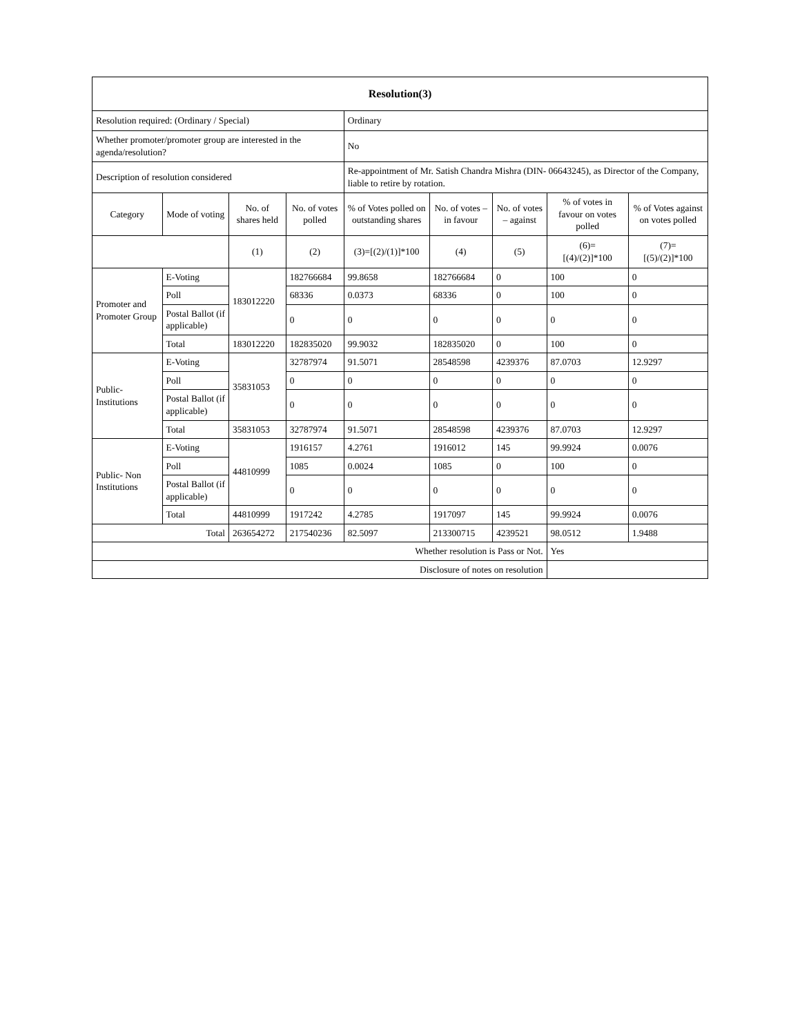| Resolution(3) | | | | | | | | |
| --- | --- | --- | --- | --- | --- | --- | --- | --- |
| Resolution required: (Ordinary / Special) | | | | Ordinary | | | | |
| Whether promoter/promoter group are interested in the agenda/resolution? | | | | No | | | | |
| Description of resolution considered | | | | Re-appointment of Mr. Satish Chandra Mishra (DIN- 06643245), as Director of the Company, liable to retire by rotation. | | | | |
| Category | Mode of voting | No. of shares held | No. of votes polled | % of Votes polled on outstanding shares | No. of votes – in favour | No. of votes – against | % of votes in favour on votes polled | % of Votes against on votes polled |
| | | (1) | (2) | (3)=[(2)/(1)]*100 | (4) | (5) | (6)= [(4)/(2)]*100 | (7)= [(5)/(2)]*100 |
| Promoter and Promoter Group | E-Voting | 183012220 | 182766684 | 99.8658 | 182766684 | 0 | 100 | 0 |
| | Poll | | 68336 | 0.0373 | 68336 | 0 | 100 | 0 |
| | Postal Ballot (if applicable) | | 0 | 0 | 0 | 0 | 0 | 0 |
| | Total | 183012220 | 182835020 | 99.9032 | 182835020 | 0 | 100 | 0 |
| Public- Institutions | E-Voting | 35831053 | 32787974 | 91.5071 | 28548598 | 4239376 | 87.0703 | 12.9297 |
| | Poll | | 0 | 0 | 0 | 0 | 0 | 0 |
| | Postal Ballot (if applicable) | | 0 | 0 | 0 | 0 | 0 | 0 |
| | Total | 35831053 | 32787974 | 91.5071 | 28548598 | 4239376 | 87.0703 | 12.9297 |
| Public- Non Institutions | E-Voting | 44810999 | 1916157 | 4.2761 | 1916012 | 145 | 99.9924 | 0.0076 |
| | Poll | | 1085 | 0.0024 | 1085 | 0 | 100 | 0 |
| | Postal Ballot (if applicable) | | 0 | 0 | 0 | 0 | 0 | 0 |
| | Total | 44810999 | 1917242 | 4.2785 | 1917097 | 145 | 99.9924 | 0.0076 |
| Total | | 263654272 | 217540236 | 82.5097 | 213300715 | 4239521 | 98.0512 | 1.9488 |
| Whether resolution is Pass or Not. | | | | | | | Yes | |
| Disclosure of notes on resolution | | | | | | | | |